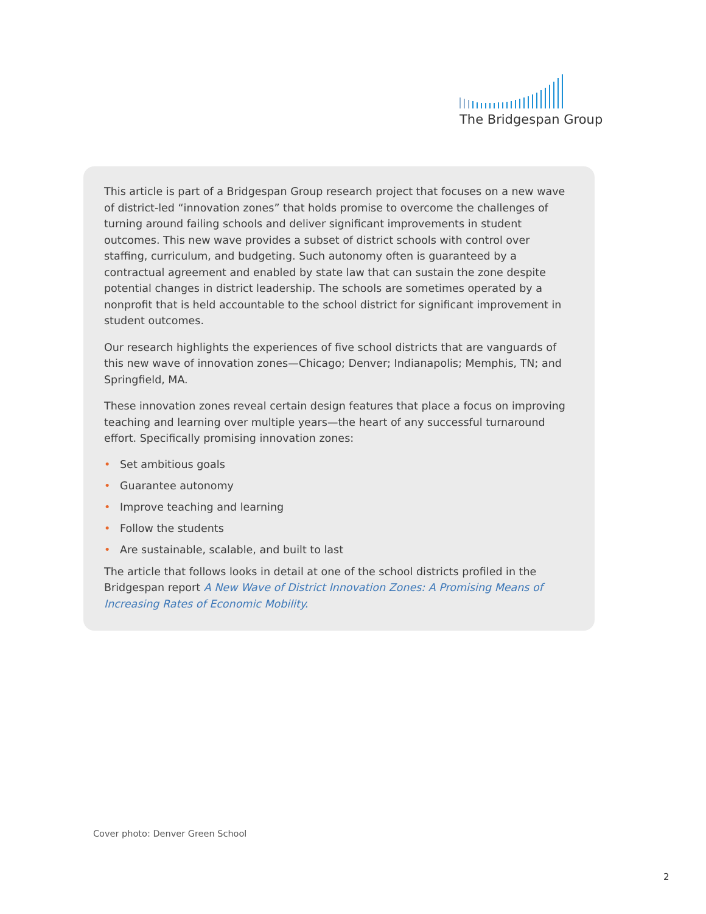The Bridgespan Group
This article is part of a Bridgespan Group research project that focuses on a new wave of district-led “innovation zones” that holds promise to overcome the challenges of turning around failing schools and deliver significant improvements in student outcomes. This new wave provides a subset of district schools with control over staffing, curriculum, and budgeting. Such autonomy often is guaranteed by a contractual agreement and enabled by state law that can sustain the zone despite potential changes in district leadership. The schools are sometimes operated by a nonprofit that is held accountable to the school district for significant improvement in student outcomes.
Our research highlights the experiences of five school districts that are vanguards of this new wave of innovation zones—Chicago; Denver; Indianapolis; Memphis, TN; and Springfield, MA.
These innovation zones reveal certain design features that place a focus on improving teaching and learning over multiple years—the heart of any successful turnaround effort. Specifically promising innovation zones:
• Set ambitious goals
• Guarantee autonomy
• Improve teaching and learning
• Follow the students
• Are sustainable, scalable, and built to last
The article that follows looks in detail at one of the school districts profiled in the Bridgespan report A New Wave of District Innovation Zones: A Promising Means of Increasing Rates of Economic Mobility.
Cover photo: Denver Green School
2